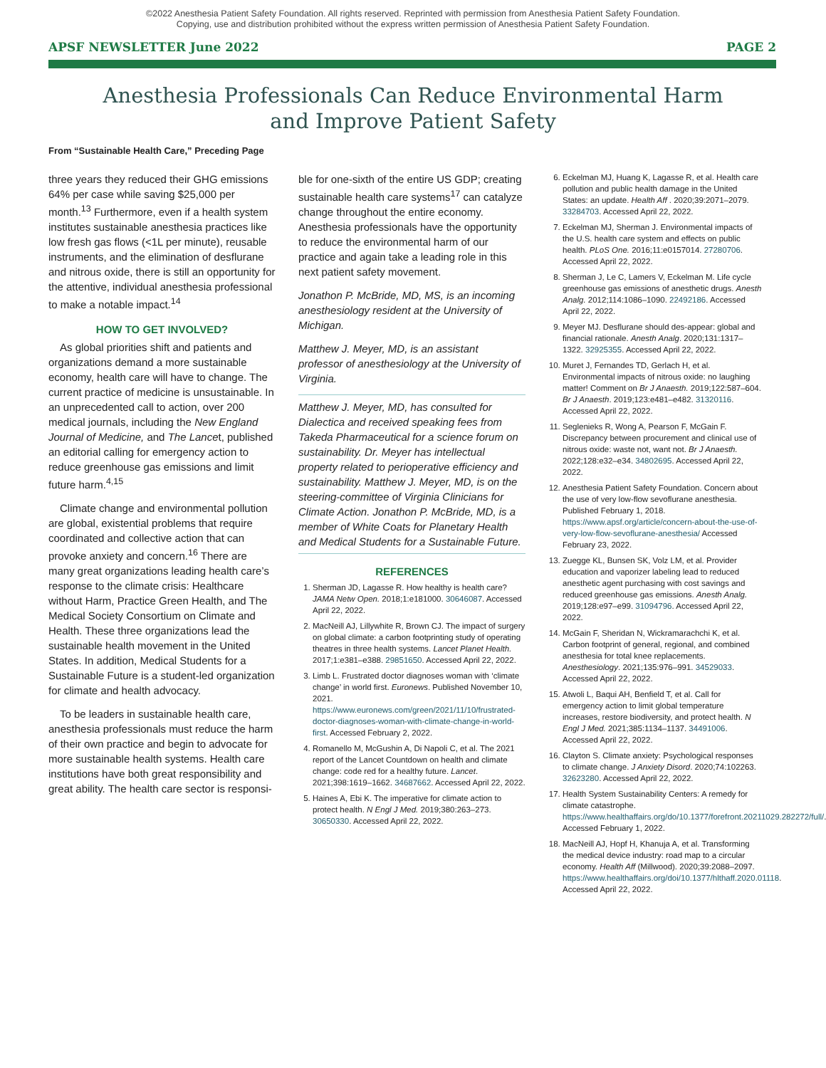©2022 Anesthesia Patient Safety Foundation. All rights reserved. Reprinted with permission from Anesthesia Patient Safety Foundation.
Copying, use and distribution prohibited without the express written permission of Anesthesia Patient Safety Foundation.
APSF NEWSLETTER June 2022 PAGE 2
Anesthesia Professionals Can Reduce Environmental Harm and Improve Patient Safety
From “Sustainable Health Care,” Preceding Page
three years they reduced their GHG emissions 64% per case while saving $25,000 per month.<sup>13</sup> Furthermore, even if a health system institutes sustainable anesthesia practices like low fresh gas flows (<1L per minute), reusable instruments, and the elimination of desflurane and nitrous oxide, there is still an opportunity for the attentive, individual anesthesia professional to make a notable impact.<sup>14</sup>
HOW TO GET INVOLVED?
As global priorities shift and patients and organizations demand a more sustainable economy, health care will have to change. The current practice of medicine is unsustainable. In an unprecedented call to action, over 200 medical journals, including the New England Journal of Medicine, and The Lancet, published an editorial calling for emergency action to reduce greenhouse gas emissions and limit future harm.<sup>4,15</sup>
Climate change and environmental pollution are global, existential problems that require coordinated and collective action that can provoke anxiety and concern.<sup>16</sup> There are many great organizations leading health care’s response to the climate crisis: Healthcare without Harm, Practice Green Health, and The Medical Society Consortium on Climate and Health. These three organizations lead the sustainable health movement in the United States. In addition, Medical Students for a Sustainable Future is a student-led organization for climate and health advocacy.
To be leaders in sustainable health care, anesthesia professionals must reduce the harm of their own practice and begin to advocate for more sustainable health systems. Health care institutions have both great responsibility and great ability. The health care sector is responsi-
ble for one-sixth of the entire US GDP; creating sustainable health care systems<sup>17</sup> can catalyze change throughout the entire economy. Anesthesia professionals have the opportunity to reduce the environmental harm of our practice and again take a leading role in this next patient safety movement.
Jonathon P. McBride, MD, MS, is an incoming anesthesiology resident at the University of Michigan.
Matthew J. Meyer, MD, is an assistant professor of anesthesiology at the University of Virginia.
Matthew J. Meyer, MD, has consulted for Dialectica and received speaking fees from Takeda Pharmaceutical for a science forum on sustainability. Dr. Meyer has intellectual property related to perioperative efficiency and sustainability. Matthew J. Meyer, MD, is on the steering-committee of Virginia Clinicians for Climate Action. Jonathon P. McBride, MD, is a member of White Coats for Planetary Health and Medical Students for a Sustainable Future.
REFERENCES
1. Sherman JD, Lagasse R. How healthy is health care? JAMA Netw Open. 2018;1:e181000. 30646087. Accessed April 22, 2022.
2. MacNeill AJ, Lillywhite R, Brown CJ. The impact of surgery on global climate: a carbon footprinting study of operating theatres in three health systems. Lancet Planet Health. 2017;1:e381–e388. 29851650. Accessed April 22, 2022.
3. Limb L. Frustrated doctor diagnoses woman with ‘climate change’ in world first. Euronews. Published November 10, 2021. https://www.euronews.com/green/2021/11/10/frustrated-doctor-diagnoses-woman-with-climate-change-in-world-first. Accessed February 2, 2022.
4. Romanello M, McGushin A, Di Napoli C, et al. The 2021 report of the Lancet Countdown on health and climate change: code red for a healthy future. Lancet. 2021;398:1619–1662. 34687662. Accessed April 22, 2022.
5. Haines A, Ebi K. The imperative for climate action to protect health. N Engl J Med. 2019;380:263–273. 30650330. Accessed April 22, 2022.
6. Eckelman MJ, Huang K, Lagasse R, et al. Health care pollution and public health damage in the United States: an update. Health Aff . 2020;39:2071–2079. 33284703. Accessed April 22, 2022.
7. Eckelman MJ, Sherman J. Environmental impacts of the U.S. health care system and effects on public health. PLoS One. 2016;11:e0157014. 27280706. Accessed April 22, 2022.
8. Sherman J, Le C, Lamers V, Eckelman M. Life cycle greenhouse gas emissions of anesthetic drugs. Anesth Analg. 2012;114:1086–1090. 22492186. Accessed April 22, 2022.
9. Meyer MJ. Desflurane should des-appear: global and financial rationale. Anesth Analg. 2020;131:1317–1322. 32925355. Accessed April 22, 2022.
10. Muret J, Fernandes TD, Gerlach H, et al. Environmental impacts of nitrous oxide: no laughing matter! Comment on Br J Anaesth. 2019;122:587–604. Br J Anaesth. 2019;123:e481–e482. 31320116. Accessed April 22, 2022.
11. Seglenieks R, Wong A, Pearson F, McGain F. Discrepancy between procurement and clinical use of nitrous oxide: waste not, want not. Br J Anaesth. 2022;128:e32–e34. 34802695. Accessed April 22, 2022.
12. Anesthesia Patient Safety Foundation. Concern about the use of very low-flow sevoflurane anesthesia. Published February 1, 2018. https://www.apsf.org/article/concern-about-the-use-of-very-low-flow-sevoflurane-anesthesia/ Accessed February 23, 2022.
13. Zuegge KL, Bunsen SK, Volz LM, et al. Provider education and vaporizer labeling lead to reduced anesthetic agent purchasing with cost savings and reduced greenhouse gas emissions. Anesth Analg. 2019;128:e97–e99. 31094796. Accessed April 22, 2022.
14. McGain F, Sheridan N, Wickramarachchi K, et al. Carbon footprint of general, regional, and combined anesthesia for total knee replacements. Anesthesiology. 2021;135:976–991. 34529033. Accessed April 22, 2022.
15. Atwoli L, Baqui AH, Benfield T, et al. Call for emergency action to limit global temperature increases, restore biodiversity, and protect health. N Engl J Med. 2021;385:1134–1137. 34491006. Accessed April 22, 2022.
16. Clayton S. Climate anxiety: Psychological responses to climate change. J Anxiety Disord. 2020;74:102263. 32623280. Accessed April 22, 2022.
17. Health System Sustainability Centers: A remedy for climate catastrophe. https://www.healthaffairs.org/do/10.1377/forefront.20211029.282272/full/. Accessed February 1, 2022.
18. MacNeill AJ, Hopf H, Khanuja A, et al. Transforming the medical device industry: road map to a circular economy. Health Aff (Millwood). 2020;39:2088–2097. https://www.healthaffairs.org/doi/10.1377/hlthaff.2020.01118. Accessed April 22, 2022.